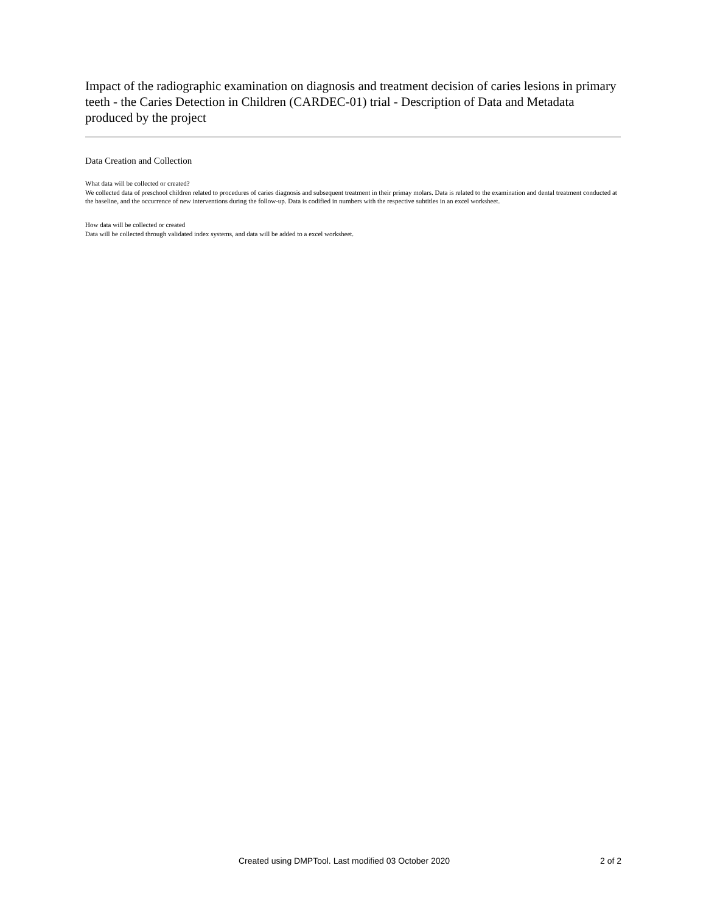Impact of the radiographic examination on diagnosis and treatment decision of caries lesions in primary teeth - the Caries Detection in Children (CARDEC-01) trial - Description of Data and Metadata produced by the project
Data Creation and Collection
What data will be collected or created?
We collected data of preschool children related to procedures of caries diagnosis and subsequent treatment in their primay molars. Data is related to the examination and dental treatment conducted at the baseline, and the occurrence of new interventions during the follow-up. Data is codified in numbers with the respective subtitles in an excel worksheet.
How data will be collected or created
Data will be collected through validated index systems, and data will be added to a excel worksheet.
Created using DMPTool. Last modified 03 October 2020 2 of 2